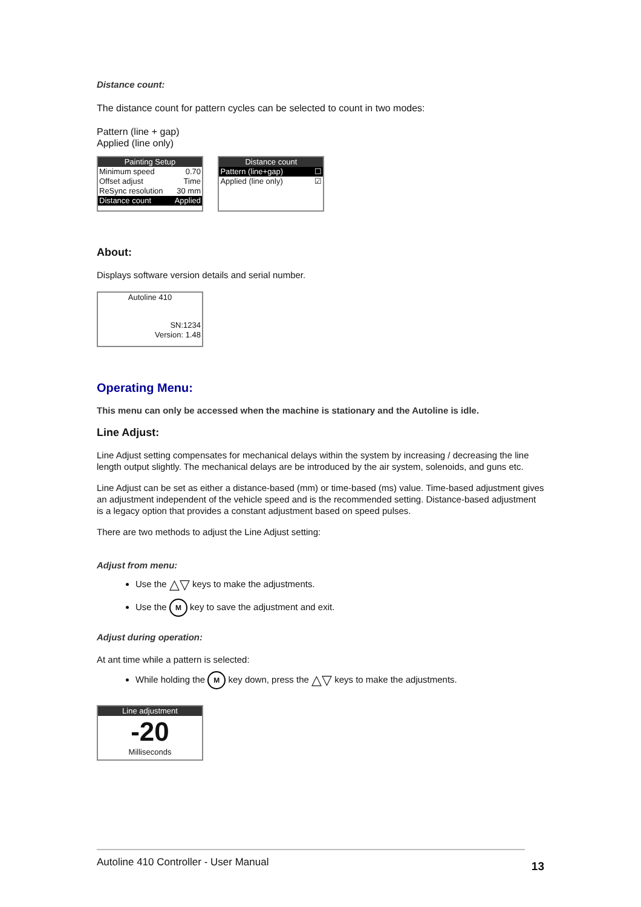Distance count:
The distance count for pattern cycles can be selected to count in two modes:
Pattern (line + gap)
Applied (line only)
Painting Setup
Minimum speed 0.70
Offset adjust Time
ReSync resolution 30 mm
Distance count Applied
Distance count
Pattern (line+gap) ☐
Applied (line only) ☑
About:
Displays software version details and serial number.
Autoline 410
SN:1234
Version: 1.48
Operating Menu:
This menu can only be accessed when the machine is stationary and the Autoline is idle.
Line Adjust:
Line Adjust setting compensates for mechanical delays within the system by increasing / decreasing the line length output slightly. The mechanical delays are be introduced by the air system, solenoids, and guns etc.
Line Adjust can be set as either a distance-based (mm) or time-based (ms) value. Time-based adjustment gives an adjustment independent of the vehicle speed and is the recommended setting. Distance-based adjustment is a legacy option that provides a constant adjustment based on speed pulses.
There are two methods to adjust the Line Adjust setting:
Adjust from menu:
Use the △▽ keys to make the adjustments.
Use the M key to save the adjustment and exit.
Adjust during operation:
At ant time while a pattern is selected:
While holding the M key down, press the △▽ keys to make the adjustments.
Line adjustment
-20
Milliseconds
Autoline 410 Controller - User Manual 13